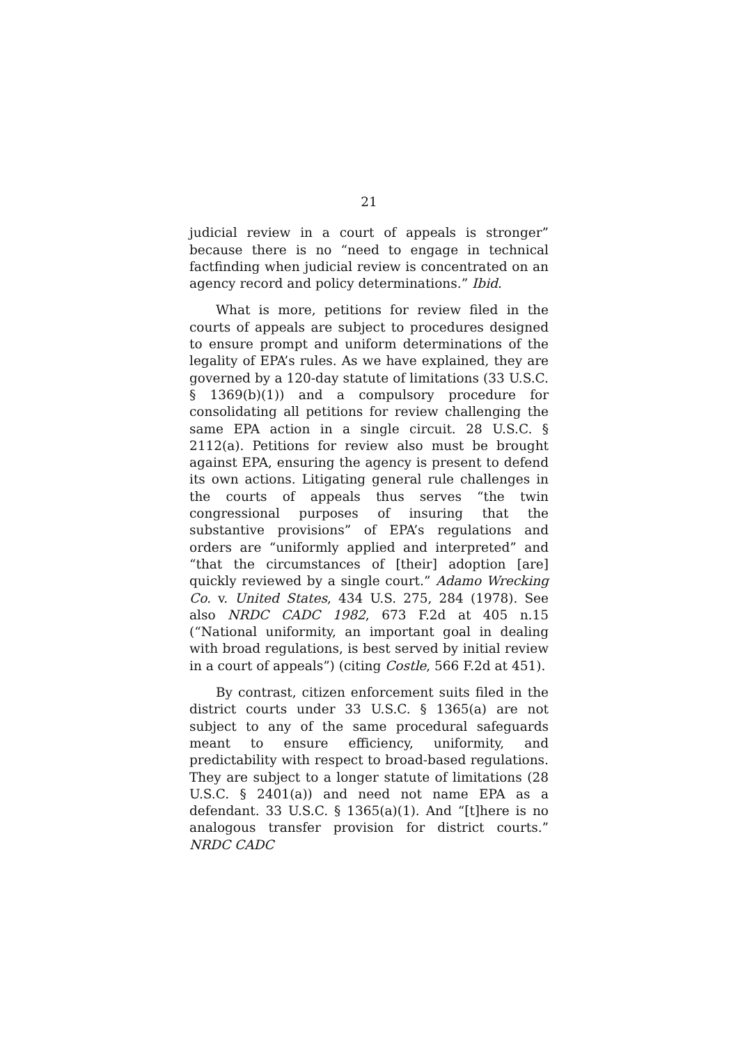21
judicial review in a court of appeals is stronger” because there is no “need to engage in technical factfinding when judicial review is concentrated on an agency record and policy determinations.” Ibid.
What is more, petitions for review filed in the courts of appeals are subject to procedures designed to ensure prompt and uniform determinations of the legality of EPA’s rules. As we have explained, they are governed by a 120-day statute of limitations (33 U.S.C. § 1369(b)(1)) and a compulsory procedure for consolidating all petitions for review challenging the same EPA action in a single circuit. 28 U.S.C. § 2112(a). Petitions for review also must be brought against EPA, ensuring the agency is present to defend its own actions. Litigating general rule challenges in the courts of appeals thus serves “the twin congressional purposes of insuring that the substantive provisions” of EPA’s regulations and orders are “uniformly applied and interpreted” and “that the circumstances of [their] adoption [are] quickly reviewed by a single court.” Adamo Wrecking Co. v. United States, 434 U.S. 275, 284 (1978). See also NRDC CADC 1982, 673 F.2d at 405 n.15 (“National uniformity, an important goal in dealing with broad regulations, is best served by initial review in a court of appeals”) (citing Costle, 566 F.2d at 451).
By contrast, citizen enforcement suits filed in the district courts under 33 U.S.C. § 1365(a) are not subject to any of the same procedural safeguards meant to ensure efficiency, uniformity, and predictability with respect to broad-based regulations. They are subject to a longer statute of limitations (28 U.S.C. § 2401(a)) and need not name EPA as a defendant. 33 U.S.C. § 1365(a)(1). And “[t]here is no analogous transfer provision for district courts.” NRDC CADC